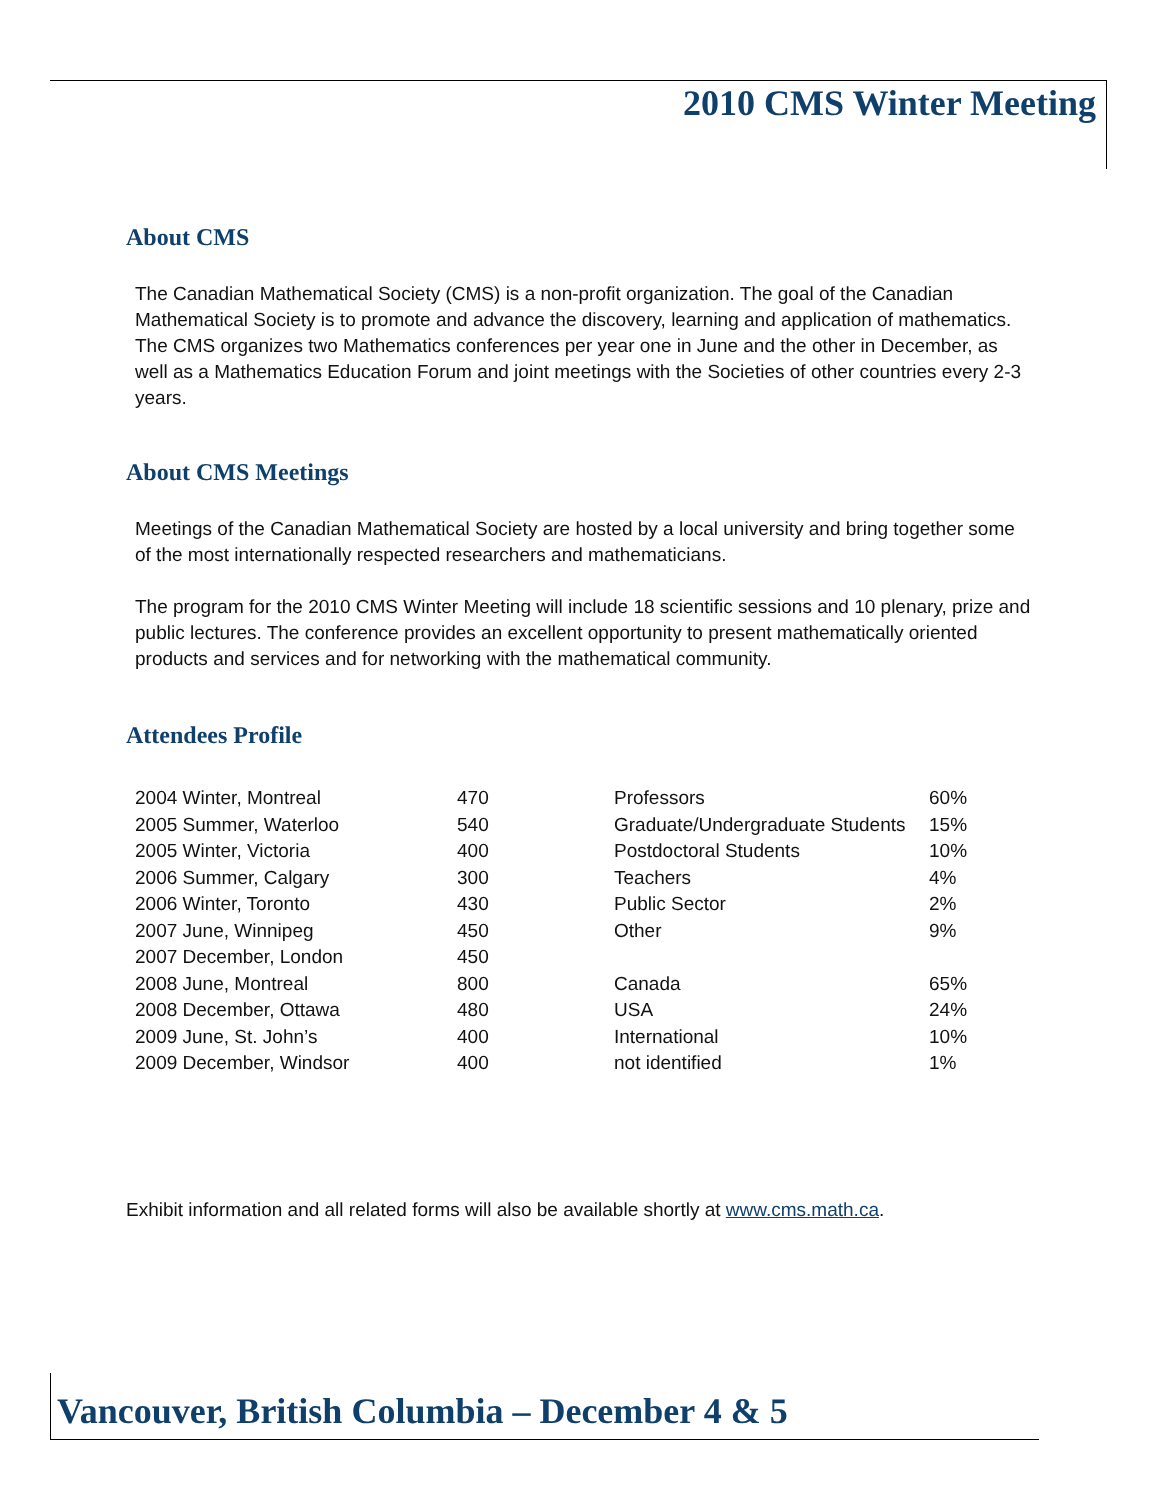2010 CMS Winter Meeting
About CMS
The Canadian Mathematical Society (CMS) is a non-profit organization. The goal of the Canadian Mathematical Society is to promote and advance the discovery, learning and application of mathematics. The CMS organizes two Mathematics conferences per year one in June and the other in December, as well as a Mathematics Education Forum and joint meetings with the Societies of other countries every 2-3 years.
About CMS Meetings
Meetings of the Canadian Mathematical Society are hosted by a local university and bring together some of the most internationally respected researchers and mathematicians.
The program for the 2010 CMS Winter Meeting will include 18 scientific sessions and 10 plenary, prize and public lectures. The conference provides an excellent opportunity to present mathematically oriented products and services and for networking with the mathematical community.
Attendees Profile
| 2004 Winter, Montreal | 470 | Professors | 60% |
| 2005 Summer, Waterloo | 540 | Graduate/Undergraduate Students | 15% |
| 2005 Winter, Victoria | 400 | Postdoctoral Students | 10% |
| 2006 Summer, Calgary | 300 | Teachers | 4% |
| 2006 Winter, Toronto | 430 | Public Sector | 2% |
| 2007 June, Winnipeg | 450 | Other | 9% |
| 2007 December, London | 450 | | |
| 2008 June, Montreal | 800 | Canada | 65% |
| 2008 December, Ottawa | 480 | USA | 24% |
| 2009 June, St. John’s | 400 | International | 10% |
| 2009 December, Windsor | 400 | not identified | 1% |
Exhibit information and all related forms will also be available shortly at www.cms.math.ca.
Vancouver, British Columbia – December 4 & 5